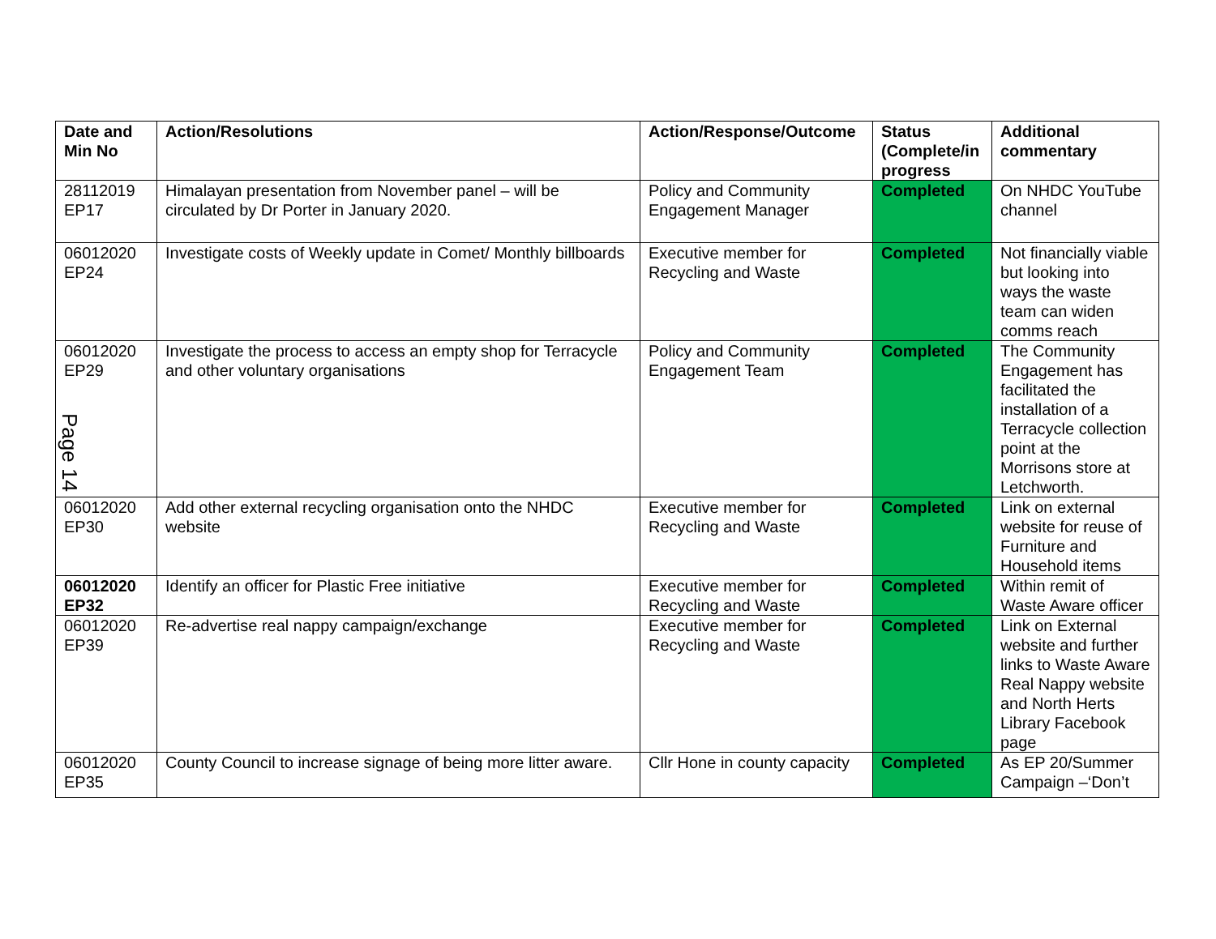| Date and Min No | Action/Resolutions | Action/Response/Outcome | Status (Complete/in progress | Additional commentary |
| --- | --- | --- | --- | --- |
| 28112019 EP17 | Himalayan presentation from November panel – will be circulated by Dr Porter in January 2020. | Policy and Community Engagement Manager | Completed | On NHDC YouTube channel |
| 06012020 EP24 | Investigate costs of Weekly update in Comet/ Monthly billboards | Executive member for Recycling and Waste | Completed | Not financially viable but looking into ways the waste team can widen comms reach |
| 06012020 EP29 | Investigate the process to access an empty shop for Terracycle and other voluntary organisations | Policy and Community Engagement Team | Completed | The Community Engagement has facilitated the installation of a Terracycle collection point at the Morrisons store at Letchworth. |
| 06012020 EP30 | Add other external recycling organisation onto the NHDC website | Executive member for Recycling and Waste | Completed | Link on external website for reuse of Furniture and Household items |
| 06012020 EP32 | Identify an officer for Plastic Free initiative | Executive member for Recycling and Waste | Completed | Within remit of Waste Aware officer |
| 06012020 EP39 | Re-advertise real nappy campaign/exchange | Executive member for Recycling and Waste | Completed | Link on External website and further links to Waste Aware Real Nappy website and North Herts Library Facebook page |
| 06012020 EP35 | County Council to increase signage of being more litter aware. | Cllr Hone in county capacity | Completed | As EP 20/Summer Campaign –‘Don’t |
Page 14